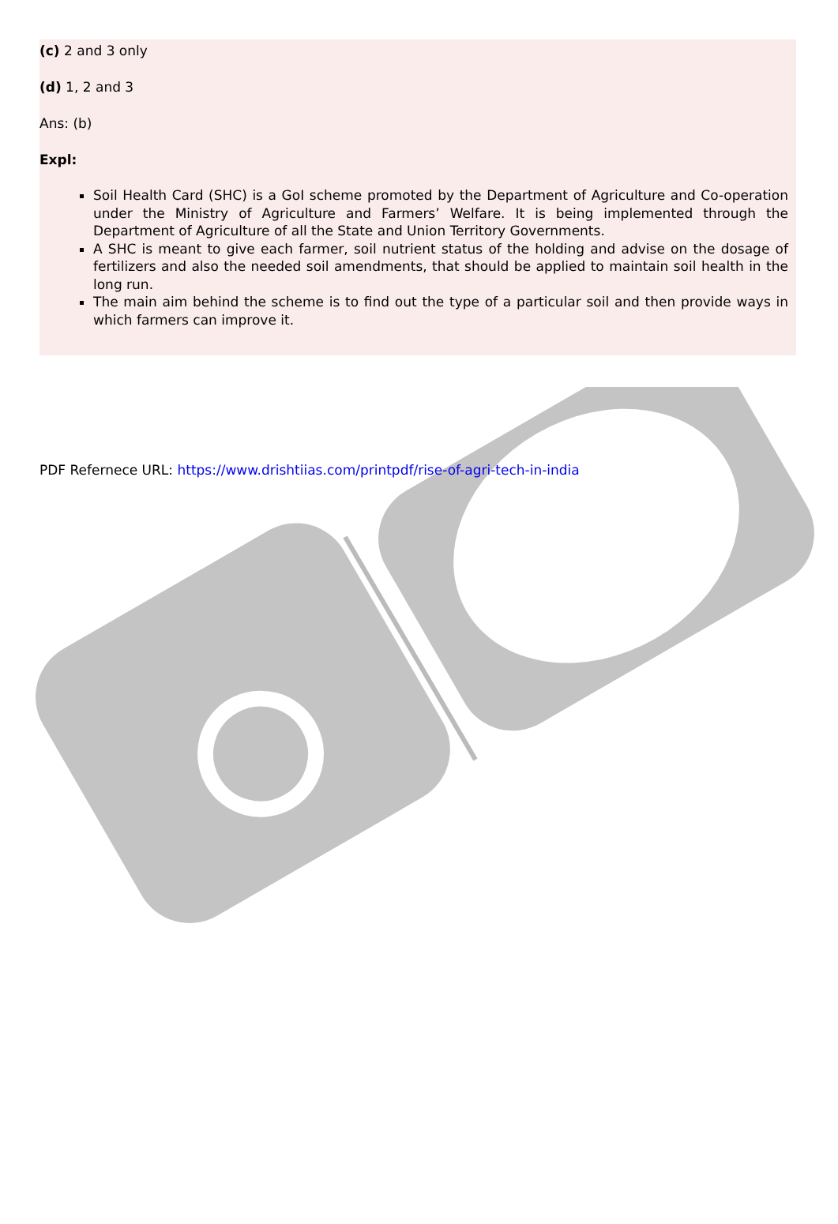(c) 2 and 3 only
(d) 1, 2 and 3
Ans: (b)
Expl:
Soil Health Card (SHC) is a GoI scheme promoted by the Department of Agriculture and Co-operation under the Ministry of Agriculture and Farmers’ Welfare. It is being implemented through the Department of Agriculture of all the State and Union Territory Governments.
A SHC is meant to give each farmer, soil nutrient status of the holding and advise on the dosage of fertilizers and also the needed soil amendments, that should be applied to maintain soil health in the long run.
The main aim behind the scheme is to find out the type of a particular soil and then provide ways in which farmers can improve it.
PDF Refernece URL: https://www.drishtiias.com/printpdf/rise-of-agri-tech-in-india